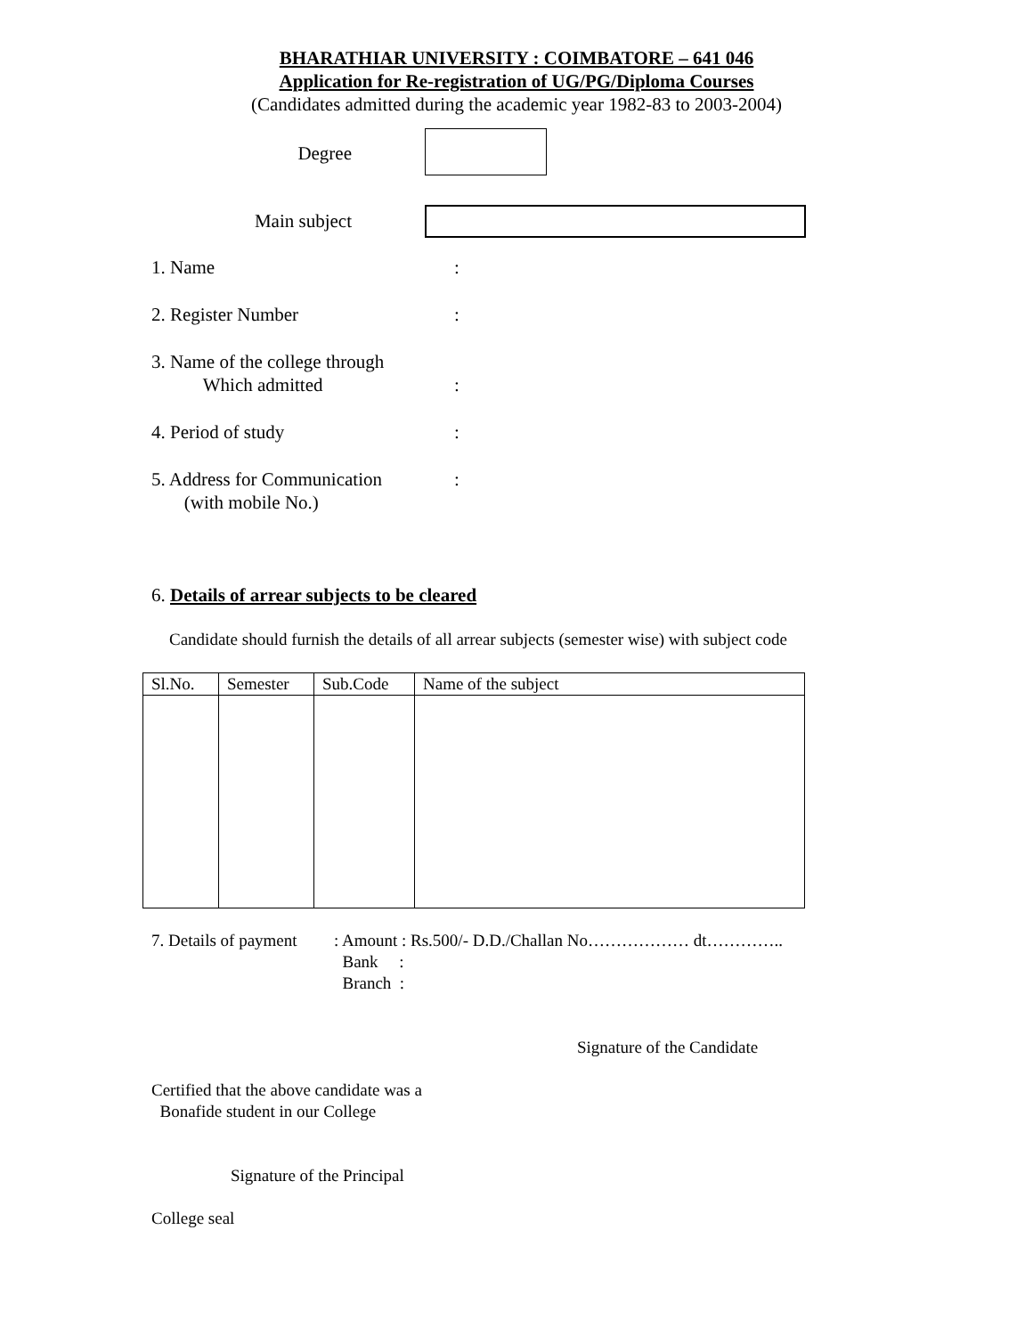BHARATHIAR UNIVERSITY : COIMBATORE – 641 046
Application for Re-registration of UG/PG/Diploma Courses
(Candidates admitted during the academic year 1982-83 to 2003-2004)
Degree
Main subject
1. Name :
2. Register Number :
3. Name of the college through
Which admitted
:
4. Period of study :
5. Address for Communication
(with mobile No.)
:
6. Details of arrear subjects to be cleared
Candidate should furnish the details of all arrear subjects (semester wise) with subject code
| Sl.No. | Semester | Sub.Code | Name of the subject |
| --- | --- | --- | --- |
7. Details of payment
: Amount : Rs.500/- D.D./Challan No……………… dt…………..
Bank :
Branch :
Signature of the Candidate
Certified that the above candidate was a
Bonafide student in our College
Signature of the Principal
College seal